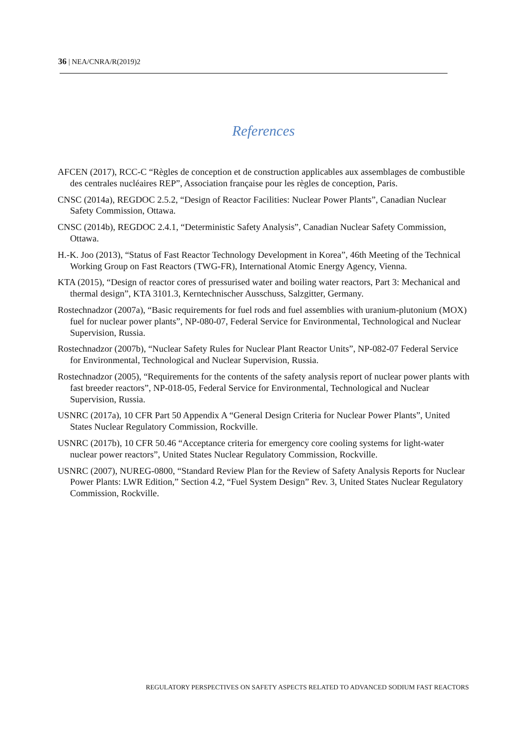36 | NEA/CNRA/R(2019)2
References
AFCEN (2017), RCC-C “Règles de conception et de construction applicables aux assemblages de combustible des centrales nucléaires REP”, Association française pour les règles de conception, Paris.
CNSC (2014a), REGDOC 2.5.2, “Design of Reactor Facilities: Nuclear Power Plants”, Canadian Nuclear Safety Commission, Ottawa.
CNSC (2014b), REGDOC 2.4.1, “Deterministic Safety Analysis”, Canadian Nuclear Safety Commission, Ottawa.
H.-K. Joo (2013), “Status of Fast Reactor Technology Development in Korea”, 46th Meeting of the Technical Working Group on Fast Reactors (TWG-FR), International Atomic Energy Agency, Vienna.
KTA (2015), “Design of reactor cores of pressurised water and boiling water reactors, Part 3: Mechanical and thermal design”, KTA 3101.3, Kerntechnischer Ausschuss, Salzgitter, Germany.
Rostechnadzor (2007a), “Basic requirements for fuel rods and fuel assemblies with uranium-plutonium (MOX) fuel for nuclear power plants”, NP-080-07, Federal Service for Environmental, Technological and Nuclear Supervision, Russia.
Rostechnadzor (2007b), “Nuclear Safety Rules for Nuclear Plant Reactor Units”, NP-082-07 Federal Service for Environmental, Technological and Nuclear Supervision, Russia.
Rostechnadzor (2005), “Requirements for the contents of the safety analysis report of nuclear power plants with fast breeder reactors”, NP-018-05, Federal Service for Environmental, Technological and Nuclear Supervision, Russia.
USNRC (2017a), 10 CFR Part 50 Appendix A “General Design Criteria for Nuclear Power Plants”, United States Nuclear Regulatory Commission, Rockville.
USNRC (2017b), 10 CFR 50.46 “Acceptance criteria for emergency core cooling systems for light-water nuclear power reactors”, United States Nuclear Regulatory Commission, Rockville.
USNRC (2007), NUREG-0800, “Standard Review Plan for the Review of Safety Analysis Reports for Nuclear Power Plants: LWR Edition,” Section 4.2, “Fuel System Design” Rev. 3, United States Nuclear Regulatory Commission, Rockville.
REGULATORY PERSPECTIVES ON SAFETY ASPECTS RELATED TO ADVANCED SODIUM FAST REACTORS